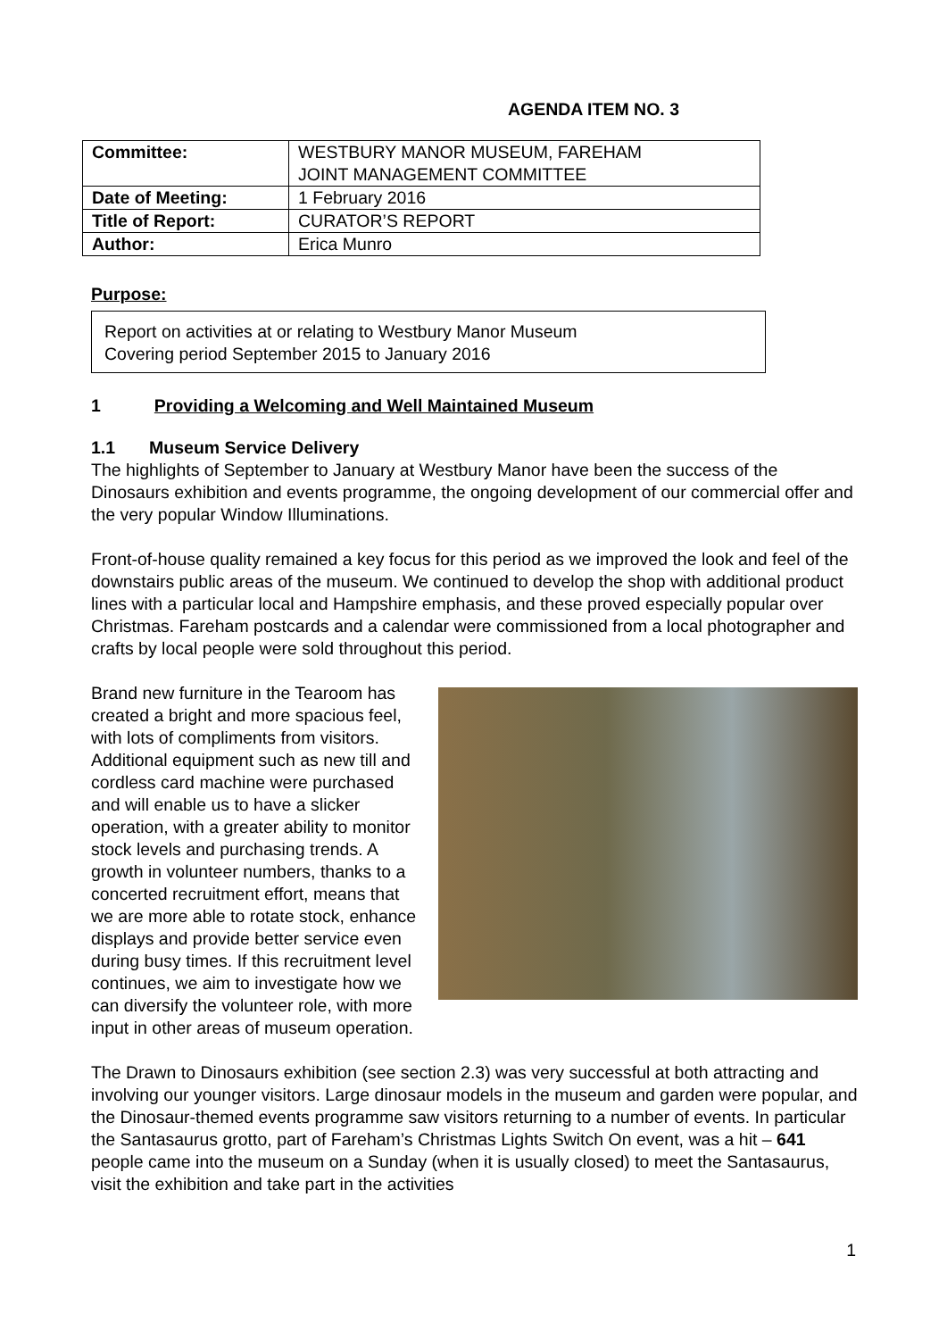AGENDA ITEM NO. 3
| Committee: | WESTBURY MANOR MUSEUM, FAREHAM JOINT MANAGEMENT COMMITTEE |
| Date of Meeting: | 1 February 2016 |
| Title of Report: | CURATOR’S REPORT |
| Author: | Erica Munro |
Purpose:
Report on activities at or relating to Westbury Manor Museum
Covering period September 2015 to January 2016
1 Providing a Welcoming and Well Maintained Museum
1.1 Museum Service Delivery
The highlights of September to January at Westbury Manor have been the success of the Dinosaurs exhibition and events programme, the ongoing development of our commercial offer and the very popular Window Illuminations.
Front-of-house quality remained a key focus for this period as we improved the look and feel of the downstairs public areas of the museum. We continued to develop the shop with additional product lines with a particular local and Hampshire emphasis, and these proved especially popular over Christmas. Fareham postcards and a calendar were commissioned from a local photographer and crafts by local people were sold throughout this period.
Brand new furniture in the Tearoom has created a bright and more spacious feel, with lots of compliments from visitors. Additional equipment such as new till and cordless card machine were purchased and will enable us to have a slicker operation, with a greater ability to monitor stock levels and purchasing trends. A growth in volunteer numbers, thanks to a concerted recruitment effort, means that we are more able to rotate stock, enhance displays and provide better service even during busy times. If this recruitment level continues, we aim to investigate how we can diversify the volunteer role, with more input in other areas of museum operation.
The Drawn to Dinosaurs exhibition (see section 2.3) was very successful at both attracting and involving our younger visitors. Large dinosaur models in the museum and garden were popular, and the Dinosaur-themed events programme saw visitors returning to a number of events. In particular the Santasaurus grotto, part of Fareham’s Christmas Lights Switch On event, was a hit – 641 people came into the museum on a Sunday (when it is usually closed) to meet the Santasaurus, visit the exhibition and take part in the activities
1